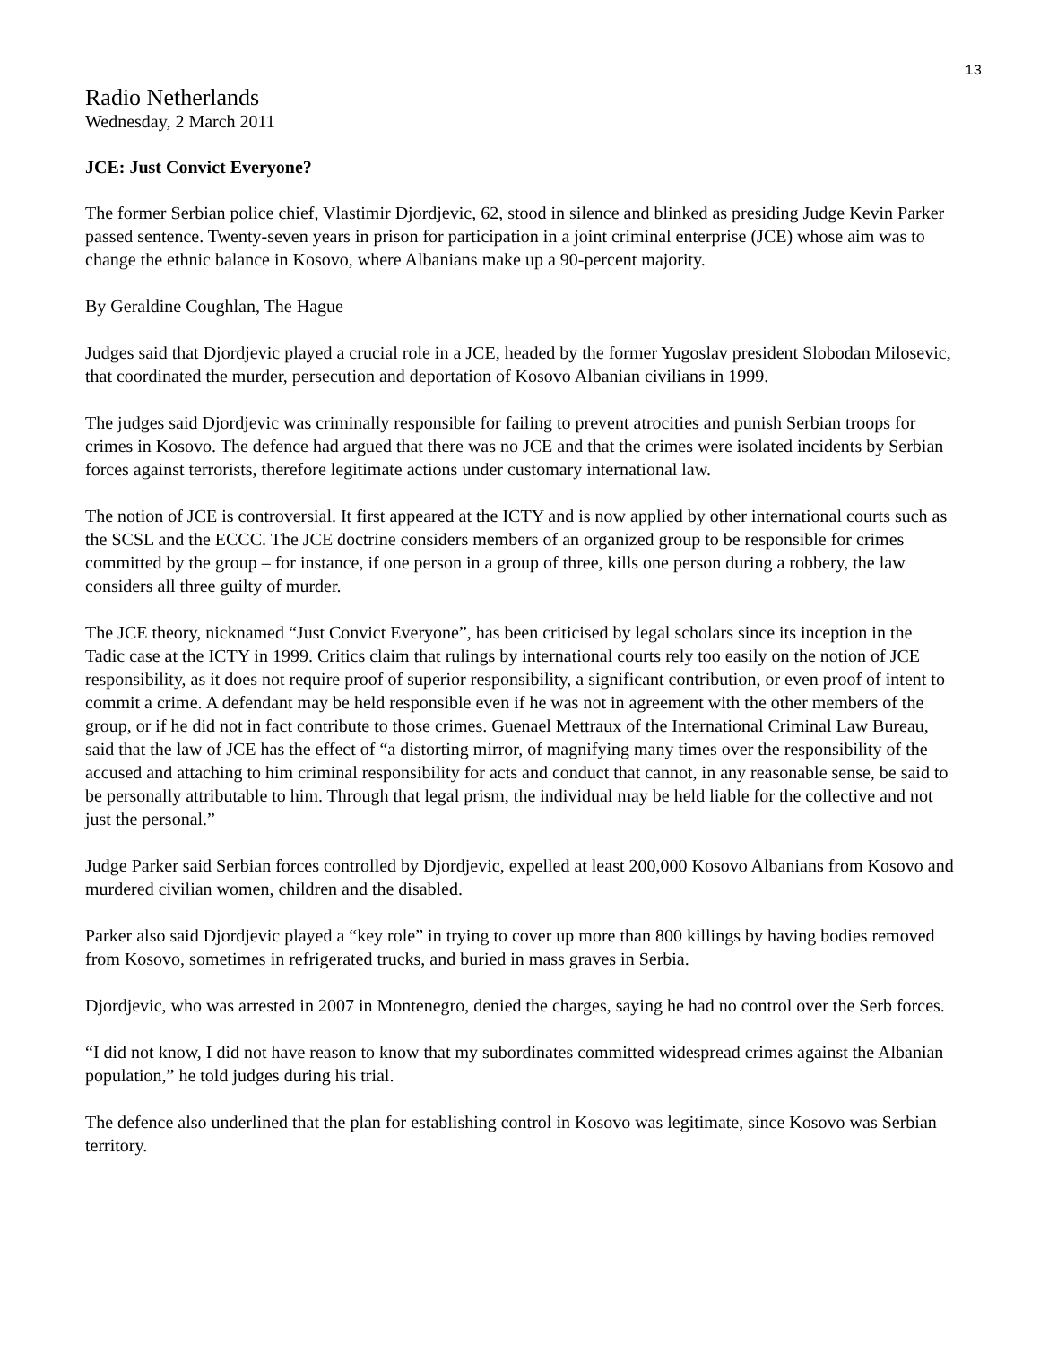13
Radio Netherlands
Wednesday, 2 March 2011
JCE: Just Convict Everyone?
The former Serbian police chief, Vlastimir Djordjevic, 62, stood in silence and blinked as presiding Judge Kevin Parker passed sentence. Twenty-seven years in prison for participation in a joint criminal enterprise (JCE) whose aim was to change the ethnic balance in Kosovo, where Albanians make up a 90-percent majority.
By Geraldine Coughlan, The Hague
Judges said that Djordjevic played a crucial role in a JCE, headed by the former Yugoslav president Slobodan Milosevic, that coordinated the murder, persecution and deportation of Kosovo Albanian civilians in 1999.
The judges said Djordjevic was criminally responsible for failing to prevent atrocities and punish Serbian troops for crimes in Kosovo. The defence had argued that there was no JCE and that the crimes were isolated incidents by Serbian forces against terrorists, therefore legitimate actions under customary international law.
The notion of JCE is controversial. It first appeared at the ICTY and is now applied by other international courts such as the SCSL and the ECCC. The JCE doctrine considers members of an organized group to be responsible for crimes committed by the group – for instance, if one person in a group of three, kills one person during a robbery, the law considers all three guilty of murder.
The JCE theory, nicknamed “Just Convict Everyone”, has been criticised by legal scholars since its inception in the Tadic case at the ICTY in 1999. Critics claim that rulings by international courts rely too easily on the notion of JCE responsibility, as it does not require proof of superior responsibility, a significant contribution, or even proof of intent to commit a crime. A defendant may be held responsible even if he was not in agreement with the other members of the group, or if he did not in fact contribute to those crimes. Guenael Mettraux of the International Criminal Law Bureau, said that the law of JCE has the effect of “a distorting mirror, of magnifying many times over the responsibility of the accused and attaching to him criminal responsibility for acts and conduct that cannot, in any reasonable sense, be said to be personally attributable to him. Through that legal prism, the individual may be held liable for the collective and not just the personal.”
Judge Parker said Serbian forces controlled by Djordjevic, expelled at least 200,000 Kosovo Albanians from Kosovo and murdered civilian women, children and the disabled.
Parker also said Djordjevic played a “key role” in trying to cover up more than 800 killings by having bodies removed from Kosovo, sometimes in refrigerated trucks, and buried in mass graves in Serbia.
Djordjevic, who was arrested in 2007 in Montenegro, denied the charges, saying he had no control over the Serb forces.
“I did not know, I did not have reason to know that my subordinates committed widespread crimes against the Albanian population,” he told judges during his trial.
The defence also underlined that the plan for establishing control in Kosovo was legitimate, since Kosovo was Serbian territory.